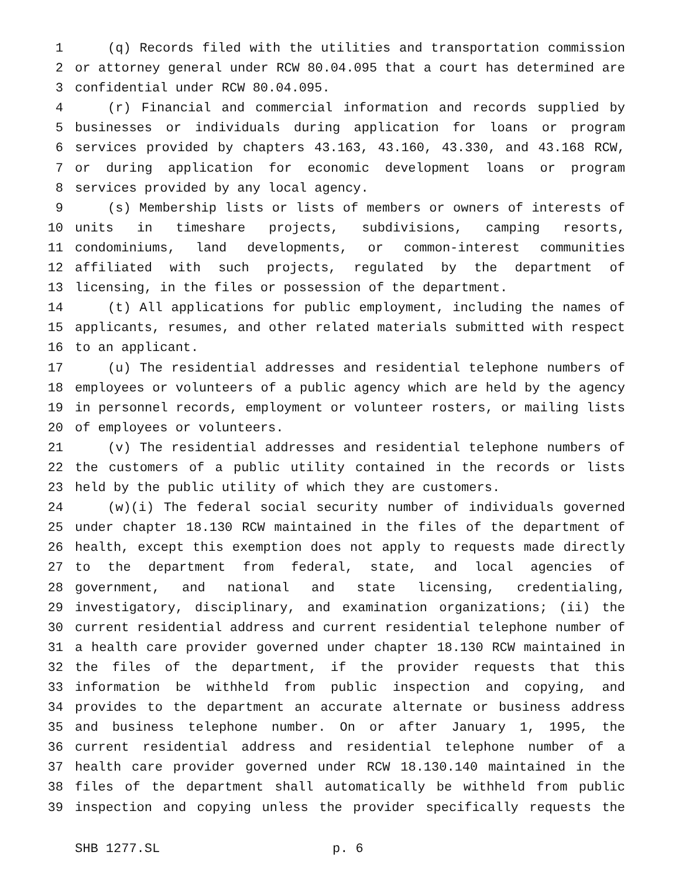1 (q) Records filed with the utilities and transportation commission
2 or attorney general under RCW 80.04.095 that a court has determined are
3 confidential under RCW 80.04.095.
4 (r) Financial and commercial information and records supplied by
5 businesses or individuals during application for loans or program
6 services provided by chapters 43.163, 43.160, 43.330, and 43.168 RCW,
7 or during application for economic development loans or program
8 services provided by any local agency.
9 (s) Membership lists or lists of members or owners of interests of
10 units in timeshare projects, subdivisions, camping resorts,
11 condominiums, land developments, or common-interest communities
12 affiliated with such projects, regulated by the department of
13 licensing, in the files or possession of the department.
14 (t) All applications for public employment, including the names of
15 applicants, resumes, and other related materials submitted with respect
16 to an applicant.
17 (u) The residential addresses and residential telephone numbers of
18 employees or volunteers of a public agency which are held by the agency
19 in personnel records, employment or volunteer rosters, or mailing lists
20 of employees or volunteers.
21 (v) The residential addresses and residential telephone numbers of
22 the customers of a public utility contained in the records or lists
23 held by the public utility of which they are customers.
24 (w)(i) The federal social security number of individuals governed
25 under chapter 18.130 RCW maintained in the files of the department of
26 health, except this exemption does not apply to requests made directly
27 to the department from federal, state, and local agencies of
28 government, and national and state licensing, credentialing,
29 investigatory, disciplinary, and examination organizations; (ii) the
30 current residential address and current residential telephone number of
31 a health care provider governed under chapter 18.130 RCW maintained in
32 the files of the department, if the provider requests that this
33 information be withheld from public inspection and copying, and
34 provides to the department an accurate alternate or business address
35 and business telephone number. On or after January 1, 1995, the
36 current residential address and residential telephone number of a
37 health care provider governed under RCW 18.130.140 maintained in the
38 files of the department shall automatically be withheld from public
39 inspection and copying unless the provider specifically requests the
SHB 1277.SL p. 6